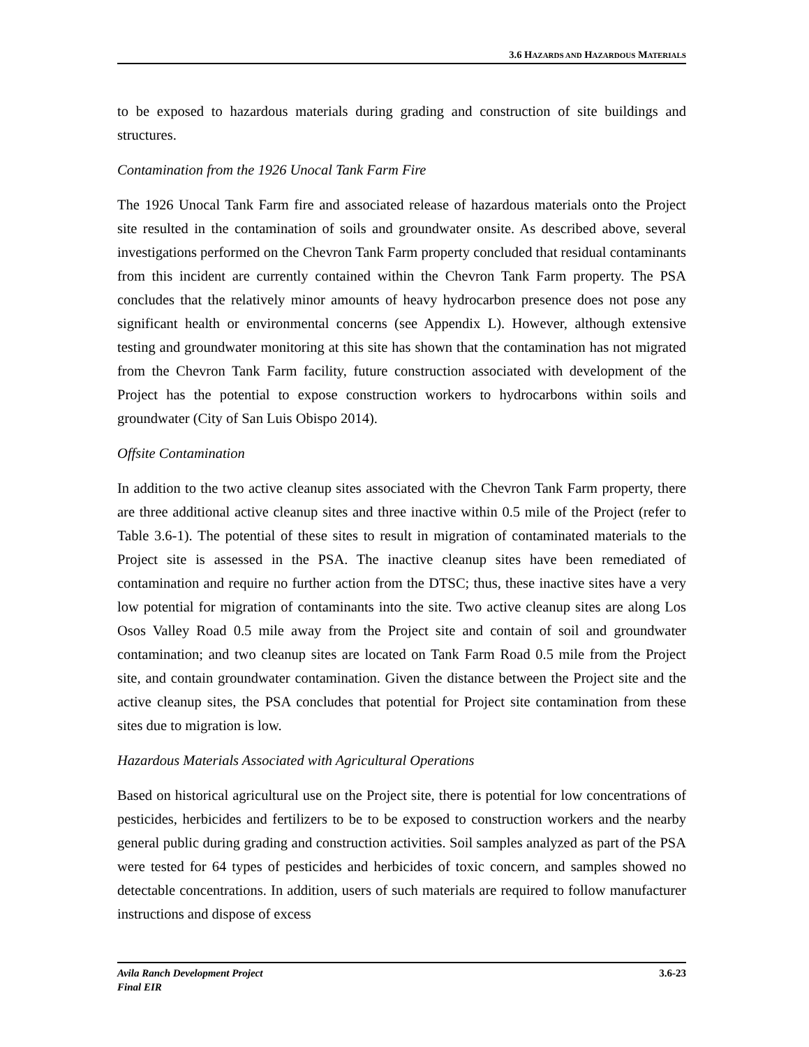3.6 HAZARDS AND HAZARDOUS MATERIALS
to be exposed to hazardous materials during grading and construction of site buildings and structures.
Contamination from the 1926 Unocal Tank Farm Fire
The 1926 Unocal Tank Farm fire and associated release of hazardous materials onto the Project site resulted in the contamination of soils and groundwater onsite. As described above, several investigations performed on the Chevron Tank Farm property concluded that residual contaminants from this incident are currently contained within the Chevron Tank Farm property. The PSA concludes that the relatively minor amounts of heavy hydrocarbon presence does not pose any significant health or environmental concerns (see Appendix L). However, although extensive testing and groundwater monitoring at this site has shown that the contamination has not migrated from the Chevron Tank Farm facility, future construction associated with development of the Project has the potential to expose construction workers to hydrocarbons within soils and groundwater (City of San Luis Obispo 2014).
Offsite Contamination
In addition to the two active cleanup sites associated with the Chevron Tank Farm property, there are three additional active cleanup sites and three inactive within 0.5 mile of the Project (refer to Table 3.6-1). The potential of these sites to result in migration of contaminated materials to the Project site is assessed in the PSA. The inactive cleanup sites have been remediated of contamination and require no further action from the DTSC; thus, these inactive sites have a very low potential for migration of contaminants into the site. Two active cleanup sites are along Los Osos Valley Road 0.5 mile away from the Project site and contain of soil and groundwater contamination; and two cleanup sites are located on Tank Farm Road 0.5 mile from the Project site, and contain groundwater contamination. Given the distance between the Project site and the active cleanup sites, the PSA concludes that potential for Project site contamination from these sites due to migration is low.
Hazardous Materials Associated with Agricultural Operations
Based on historical agricultural use on the Project site, there is potential for low concentrations of pesticides, herbicides and fertilizers to be to be exposed to construction workers and the nearby general public during grading and construction activities. Soil samples analyzed as part of the PSA were tested for 64 types of pesticides and herbicides of toxic concern, and samples showed no detectable concentrations. In addition, users of such materials are required to follow manufacturer instructions and dispose of excess
Avila Ranch Development Project
Final EIR
3.6-23